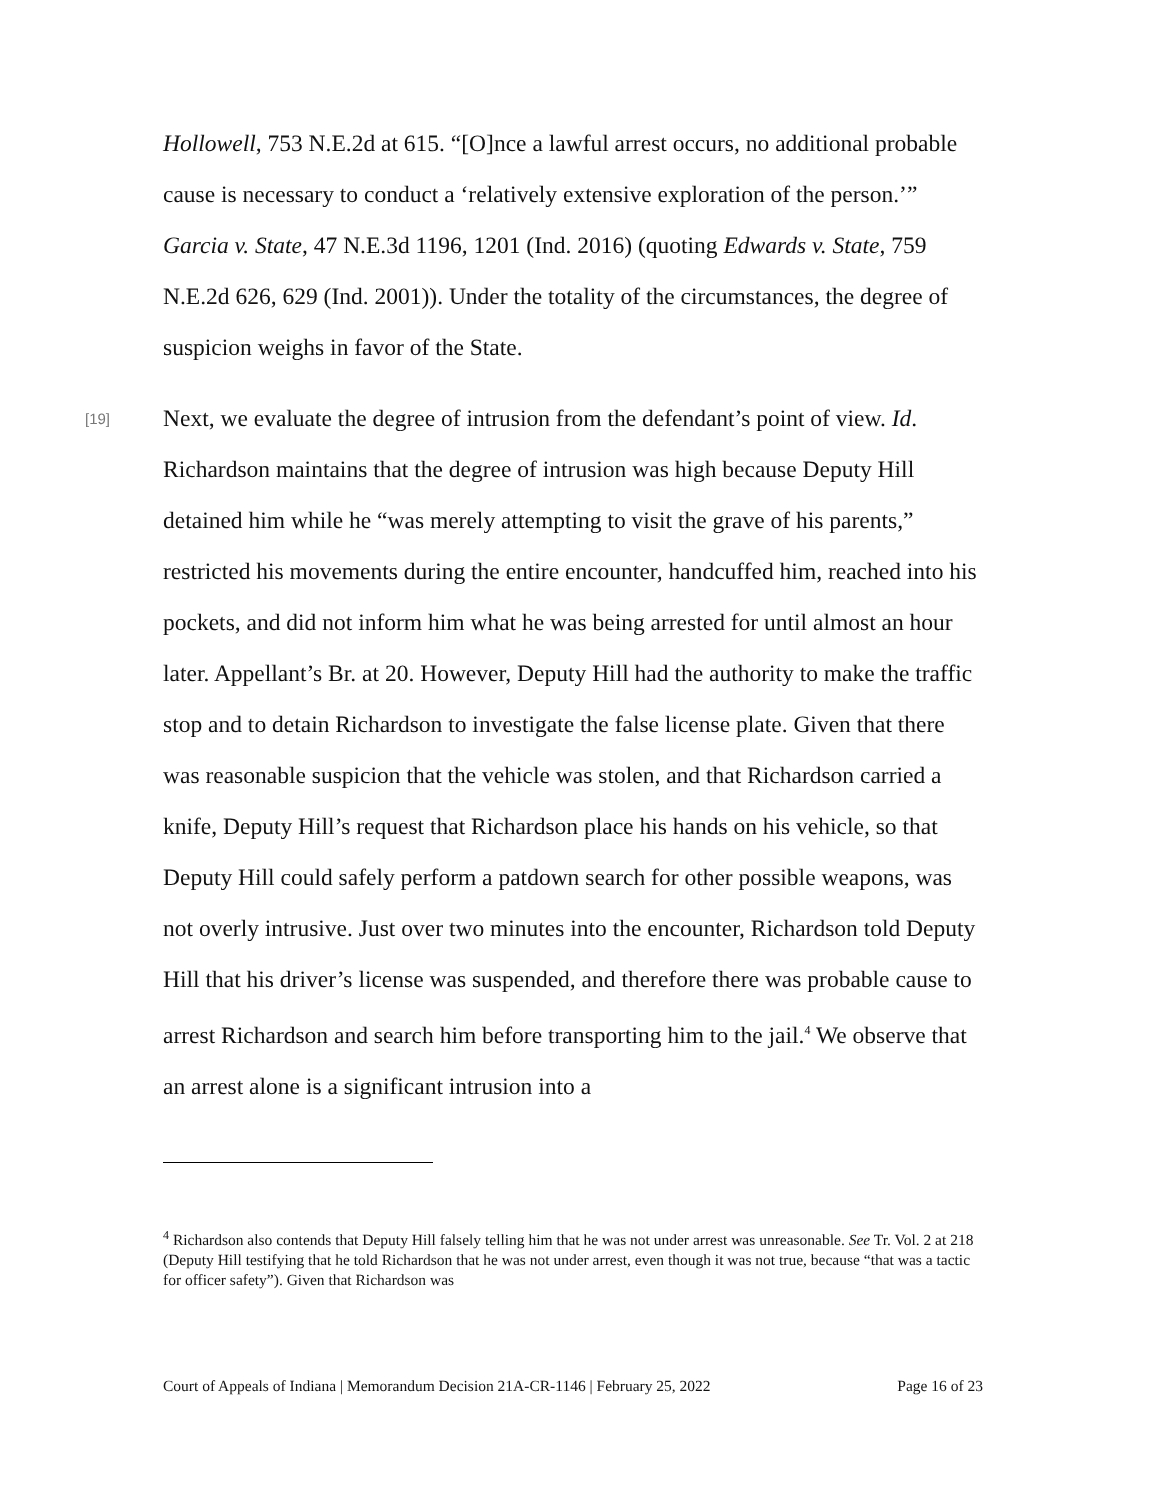Hollowell, 753 N.E.2d at 615. “[O]nce a lawful arrest occurs, no additional probable cause is necessary to conduct a ‘relatively extensive exploration of the person.’” Garcia v. State, 47 N.E.3d 1196, 1201 (Ind. 2016) (quoting Edwards v. State, 759 N.E.2d 626, 629 (Ind. 2001)). Under the totality of the circumstances, the degree of suspicion weighs in favor of the State.
[19] Next, we evaluate the degree of intrusion from the defendant’s point of view. Id. Richardson maintains that the degree of intrusion was high because Deputy Hill detained him while he “was merely attempting to visit the grave of his parents,” restricted his movements during the entire encounter, handcuffed him, reached into his pockets, and did not inform him what he was being arrested for until almost an hour later. Appellant’s Br. at 20. However, Deputy Hill had the authority to make the traffic stop and to detain Richardson to investigate the false license plate. Given that there was reasonable suspicion that the vehicle was stolen, and that Richardson carried a knife, Deputy Hill’s request that Richardson place his hands on his vehicle, so that Deputy Hill could safely perform a patdown search for other possible weapons, was not overly intrusive. Just over two minutes into the encounter, Richardson told Deputy Hill that his driver’s license was suspended, and therefore there was probable cause to arrest Richardson and search him before transporting him to the jail.<sup>4</sup> We observe that an arrest alone is a significant intrusion into a
<sup>4</sup> Richardson also contends that Deputy Hill falsely telling him that he was not under arrest was unreasonable. See Tr. Vol. 2 at 218 (Deputy Hill testifying that he told Richardson that he was not under arrest, even though it was not true, because “that was a tactic for officer safety”). Given that Richardson was
Court of Appeals of Indiana | Memorandum Decision 21A-CR-1146 | February 25, 2022 Page 16 of 23